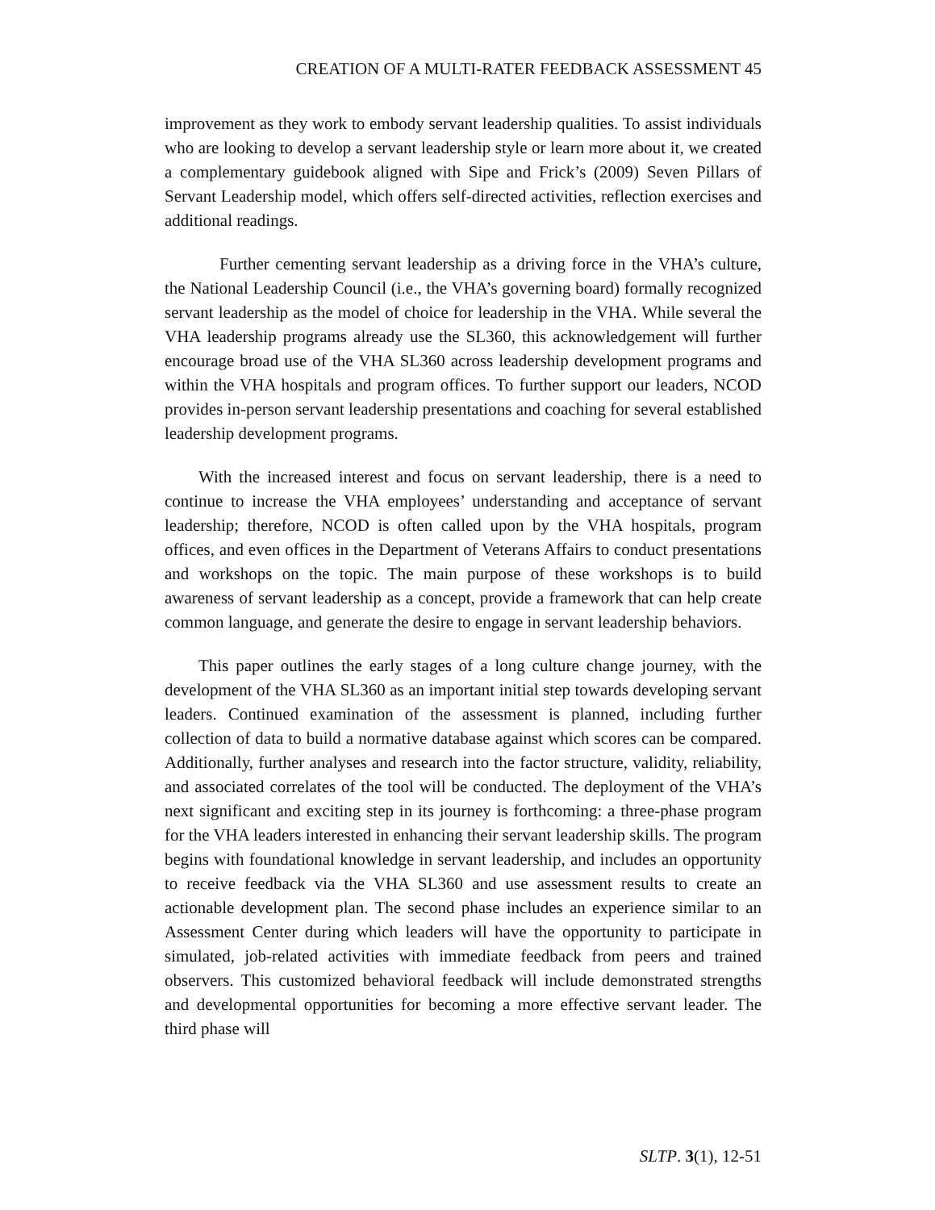CREATION OF A MULTI-RATER FEEDBACK ASSESSMENT 45
improvement as they work to embody servant leadership qualities. To assist individuals who are looking to develop a servant leadership style or learn more about it, we created a complementary guidebook aligned with Sipe and Frick’s (2009) Seven Pillars of Servant Leadership model, which offers self-directed activities, reflection exercises and additional readings.
Further cementing servant leadership as a driving force in the VHA’s culture, the National Leadership Council (i.e., the VHA’s governing board) formally recognized servant leadership as the model of choice for leadership in the VHA. While several the VHA leadership programs already use the SL360, this acknowledgement will further encourage broad use of the VHA SL360 across leadership development programs and within the VHA hospitals and program offices. To further support our leaders, NCOD provides in-person servant leadership presentations and coaching for several established leadership development programs.
With the increased interest and focus on servant leadership, there is a need to continue to increase the VHA employees’ understanding and acceptance of servant leadership; therefore, NCOD is often called upon by the VHA hospitals, program offices, and even offices in the Department of Veterans Affairs to conduct presentations and workshops on the topic. The main purpose of these workshops is to build awareness of servant leadership as a concept, provide a framework that can help create common language, and generate the desire to engage in servant leadership behaviors.
This paper outlines the early stages of a long culture change journey, with the development of the VHA SL360 as an important initial step towards developing servant leaders. Continued examination of the assessment is planned, including further collection of data to build a normative database against which scores can be compared. Additionally, further analyses and research into the factor structure, validity, reliability, and associated correlates of the tool will be conducted. The deployment of the VHA’s next significant and exciting step in its journey is forthcoming: a three-phase program for the VHA leaders interested in enhancing their servant leadership skills. The program begins with foundational knowledge in servant leadership, and includes an opportunity to receive feedback via the VHA SL360 and use assessment results to create an actionable development plan. The second phase includes an experience similar to an Assessment Center during which leaders will have the opportunity to participate in simulated, job-related activities with immediate feedback from peers and trained observers. This customized behavioral feedback will include demonstrated strengths and developmental opportunities for becoming a more effective servant leader. The third phase will
SLTP. 3(1), 12-51